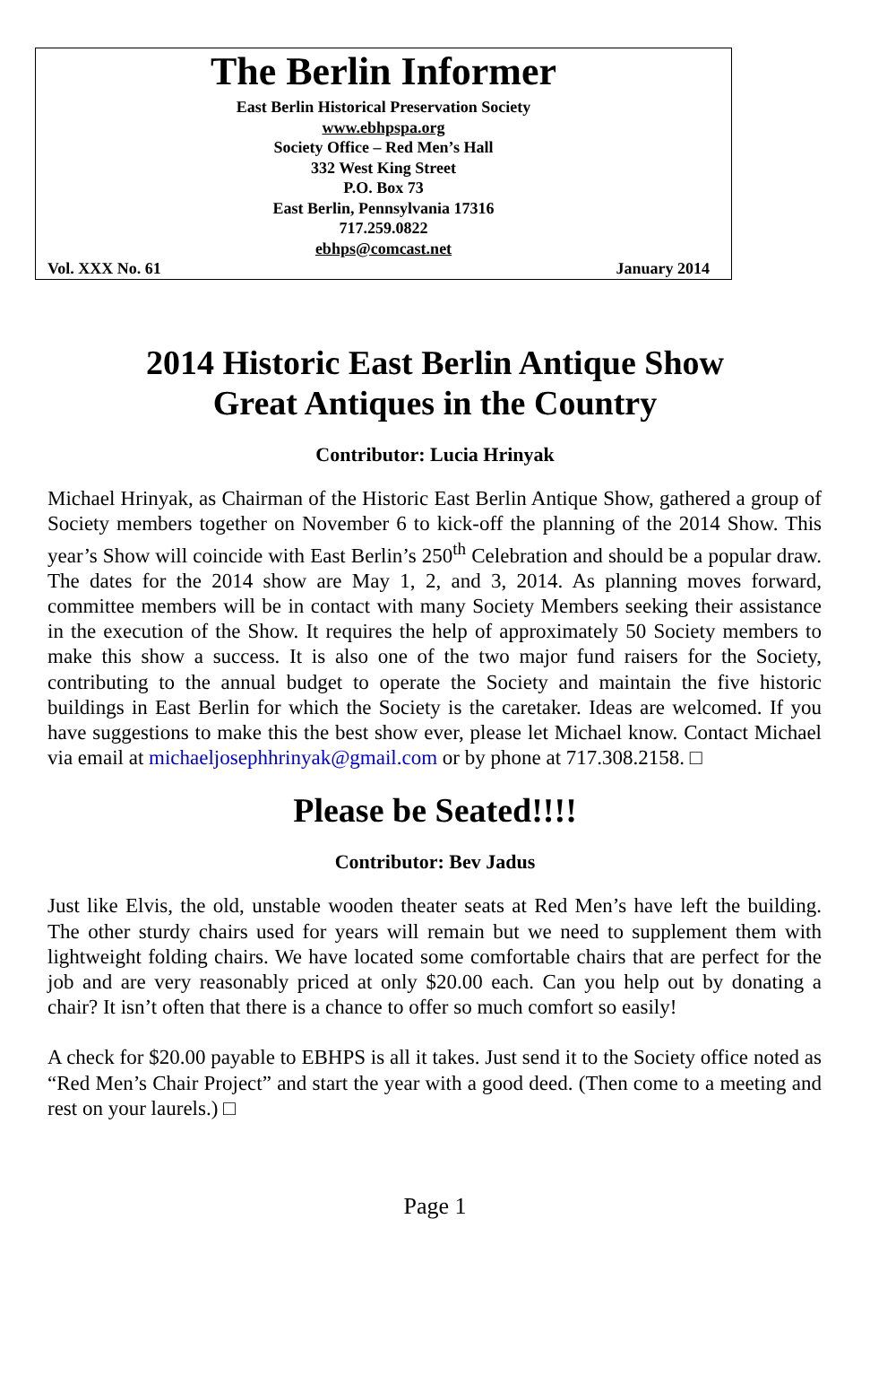The Berlin Informer
East Berlin Historical Preservation Society
www.ebhpspa.org
Society Office – Red Men’s Hall
332 West King Street
P.O. Box 73
East Berlin, Pennsylvania 17316
717.259.0822
ebhps@comcast.net
Vol. XXX No. 61 January 2014
2014 Historic East Berlin Antique Show
Great Antiques in the Country
Contributor: Lucia Hrinyak
Michael Hrinyak, as Chairman of the Historic East Berlin Antique Show, gathered a group of Society members together on November 6 to kick-off the planning of the 2014 Show. This year’s Show will coincide with East Berlin’s 250<sup>th</sup> Celebration and should be a popular draw. The dates for the 2014 show are May 1, 2, and 3, 2014. As planning moves forward, committee members will be in contact with many Society Members seeking their assistance in the execution of the Show. It requires the help of approximately 50 Society members to make this show a success. It is also one of the two major fund raisers for the Society, contributing to the annual budget to operate the Society and maintain the five historic buildings in East Berlin for which the Society is the caretaker. Ideas are welcomed. If you have suggestions to make this the best show ever, please let Michael know. Contact Michael via email at michaeljosephhrinyak@gmail.com or by phone at 717.308.2158. □
Please be Seated!!!!
Contributor: Bev Jadus
Just like Elvis, the old, unstable wooden theater seats at Red Men’s have left the building. The other sturdy chairs used for years will remain but we need to supplement them with lightweight folding chairs. We have located some comfortable chairs that are perfect for the job and are very reasonably priced at only $20.00 each. Can you help out by donating a chair? It isn’t often that there is a chance to offer so much comfort so easily!
A check for $20.00 payable to EBHPS is all it takes. Just send it to the Society office noted as “Red Men’s Chair Project” and start the year with a good deed. (Then come to a meeting and rest on your laurels.) □
Page 1